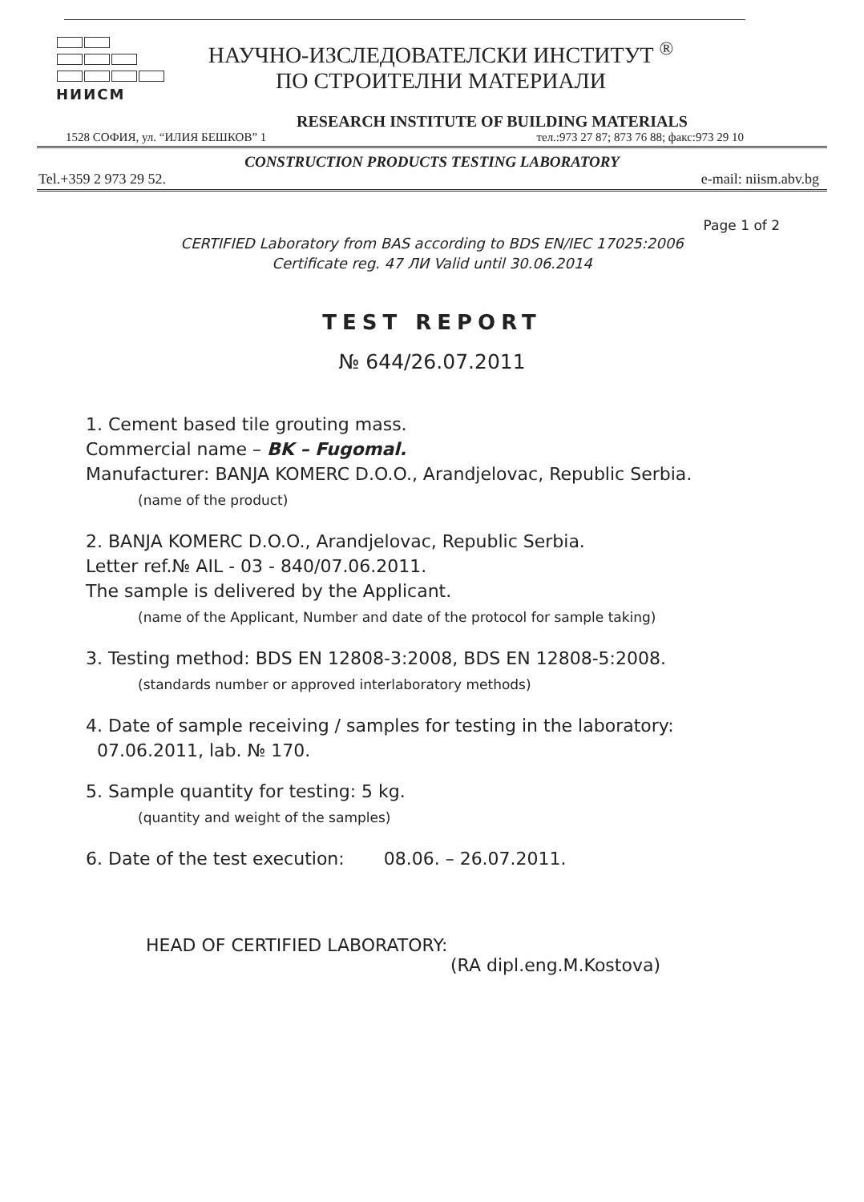НИИСМ
НАУЧНО-ИЗСЛЕДОВАТЕЛСКИ ИНСТИТУТ <sup>®</sup>
ПО СТРОИТЕЛНИ МАТЕРИАЛИ
RESEARCH INSTITUTE OF BUILDING MATERIALS
1528 СОФИЯ, ул. “ИЛИЯ БЕШКОВ” 1 тел.:973 27 87; 873 76 88; факс:973 29 10
CONSTRUCTION PRODUCTS TESTING LABORATORY
Tel.+359 2 973 29 52. e-mail: niism.abv.bg
Page 1 of 2
CERTIFIED Laboratory from BAS according to BDS EN/IEC 17025:2006
Certificate reg. 47 ЛИ Valid until 30.06.2014
TEST REPORT
№ 644/26.07.2011
1. Cement based tile grouting mass.
Commercial name – BK – Fugomal.
Manufacturer: BANJA KOMERC D.O.O., Arandjelovac, Republic Serbia.
(name of the product)
2. BANJA KOMERC D.O.O., Arandjelovac, Republic Serbia.
Letter ref.№ AIL - 03 - 840/07.06.2011.
The sample is delivered by the Applicant.
(name of the Applicant, Number and date of the protocol for sample taking)
3. Testing method: BDS EN 12808-3:2008, BDS EN 12808-5:2008.
(standards number or approved interlaboratory methods)
4. Date of sample receiving / samples for testing in the laboratory:
07.06.2011, lab. № 170.
5. Sample quantity for testing: 5 kg.
(quantity and weight of the samples)
6. Date of the test execution: 08.06. – 26.07.2011.
HEAD OF CERTIFIED LABORATORY:
(RA dipl.eng.M.Kostova)